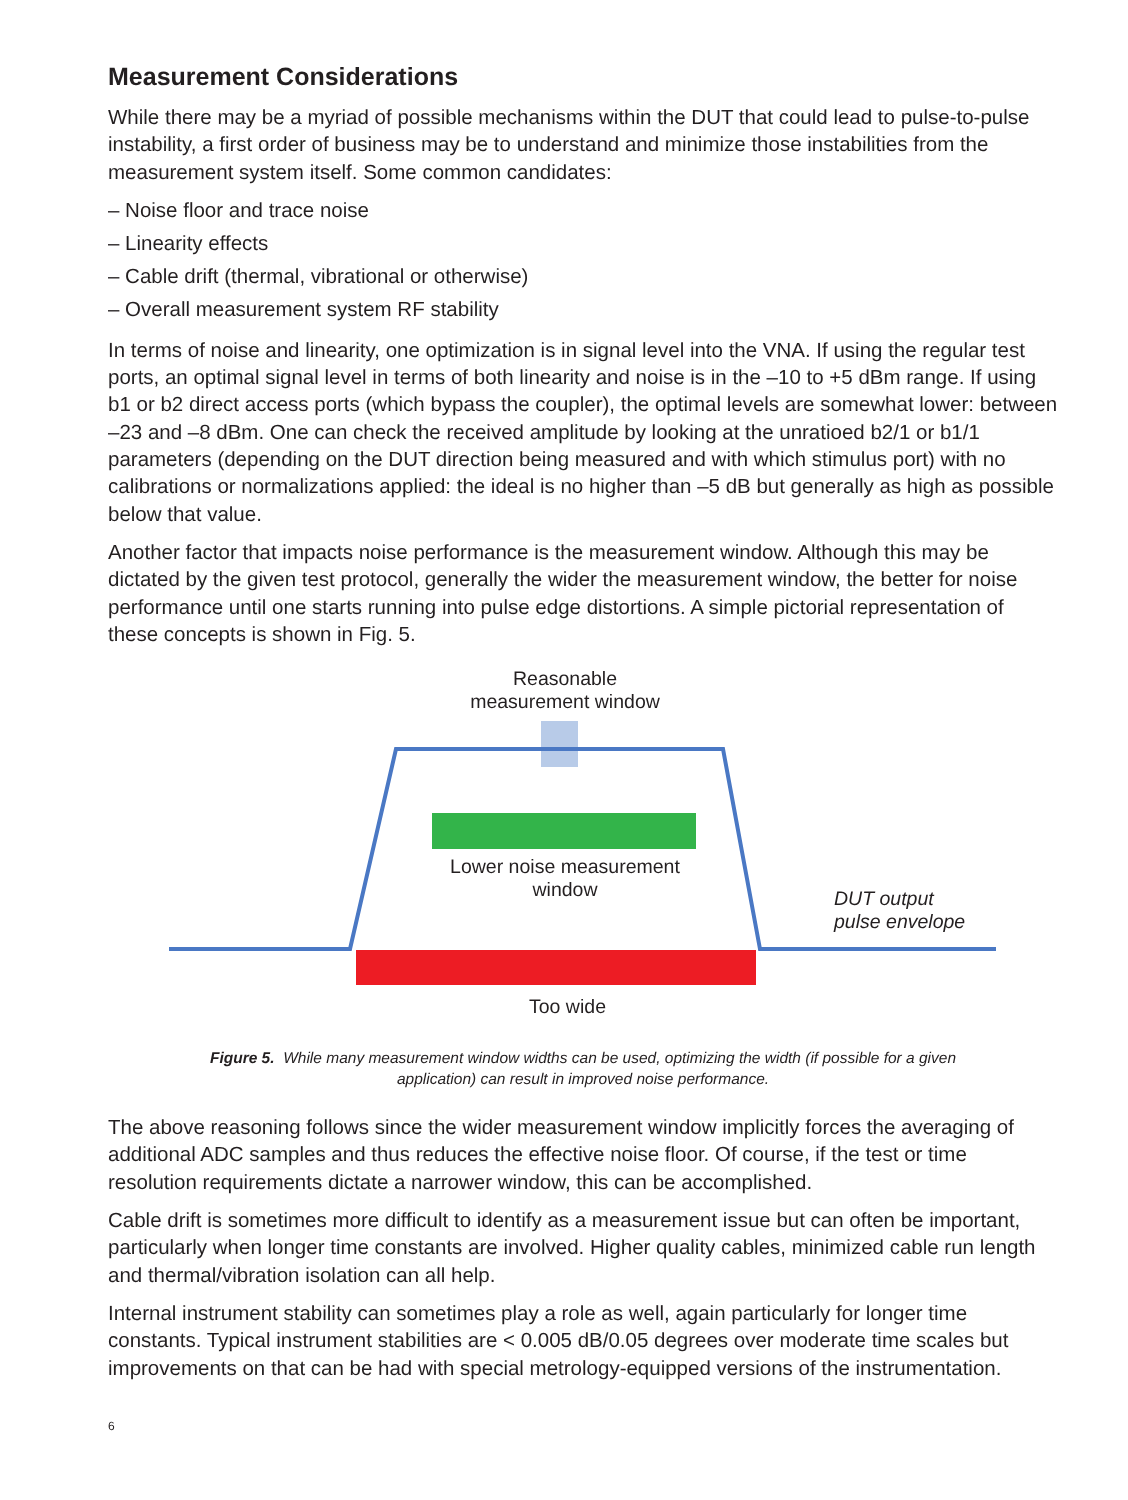Measurement Considerations
While there may be a myriad of possible mechanisms within the DUT that could lead to pulse-to-pulse instability, a first order of business may be to understand and minimize those instabilities from the measurement system itself. Some common candidates:
– Noise floor and trace noise
– Linearity effects
– Cable drift (thermal, vibrational or otherwise)
– Overall measurement system RF stability
In terms of noise and linearity, one optimization is in signal level into the VNA. If using the regular test ports, an optimal signal level in terms of both linearity and noise is in the –10 to +5 dBm range. If using b1 or b2 direct access ports (which bypass the coupler), the optimal levels are somewhat lower: between –23 and –8 dBm. One can check the received amplitude by looking at the unratioed b2/1 or b1/1 parameters (depending on the DUT direction being measured and with which stimulus port) with no calibrations or normalizations applied: the ideal is no higher than –5 dB but generally as high as possible below that value.
Another factor that impacts noise performance is the measurement window. Although this may be dictated by the given test protocol, generally the wider the measurement window, the better for noise performance until one starts running into pulse edge distortions. A simple pictorial representation of these concepts is shown in Fig. 5.
Reasonable
measurement window
Lower noise measurement
window
DUT output
pulse envelope
Too wide
Figure 5. While many measurement window widths can be used, optimizing the width (if possible for a given
application) can result in improved noise performance.
The above reasoning follows since the wider measurement window implicitly forces the averaging of additional ADC samples and thus reduces the effective noise floor. Of course, if the test or time resolution requirements dictate a narrower window, this can be accomplished.
Cable drift is sometimes more difficult to identify as a measurement issue but can often be important, particularly when longer time constants are involved. Higher quality cables, minimized cable run length and thermal/vibration isolation can all help.
Internal instrument stability can sometimes play a role as well, again particularly for longer time constants. Typical instrument stabilities are < 0.005 dB/0.05 degrees over moderate time scales but improvements on that can be had with special metrology-equipped versions of the instrumentation.
6